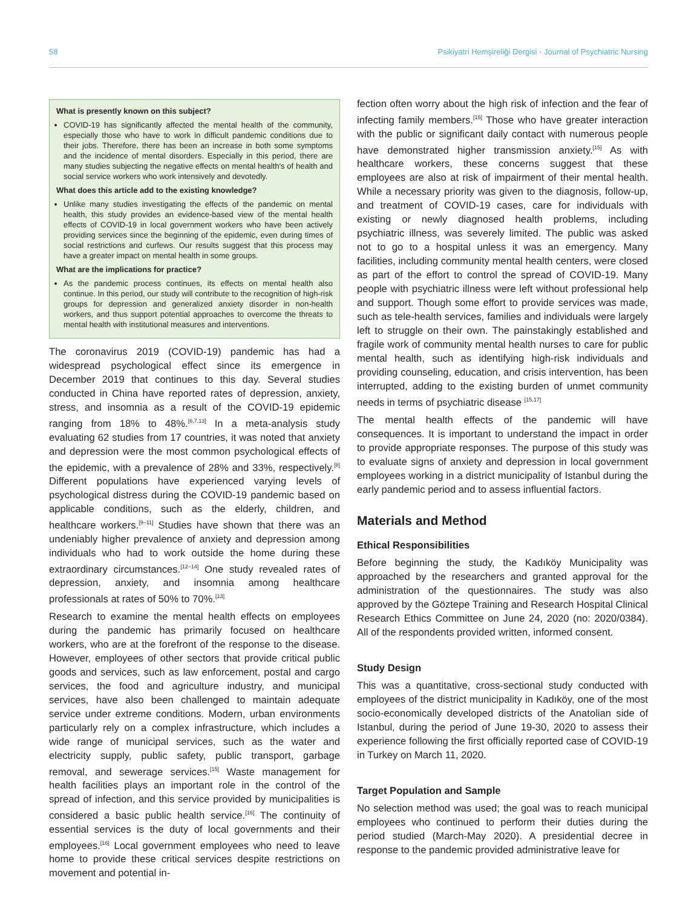58 Psikiyatri Hemşireliği Dergisi - Journal of Psychiatric Nursing
What is presently known on this subject?
COVID-19 has significantly affected the mental health of the community, especially those who have to work in difficult pandemic conditions due to their jobs. Therefore, there has been an increase in both some symptoms and the incidence of mental disorders. Especially in this period, there are many studies subjecting the negative effects on mental health's of health and social service workers who work intensively and devotedly.
What does this article add to the existing knowledge?
Unlike many studies investigating the effects of the pandemic on mental health, this study provides an evidence-based view of the mental health effects of COVID-19 in local government workers who have been actively providing services since the beginning of the epidemic, even during times of social restrictions and curfews. Our results suggest that this process may have a greater impact on mental health in some groups.
What are the implications for practice?
As the pandemic process continues, its effects on mental health also continue. In this period, our study will contribute to the recognition of high-risk groups for depression and generalized anxiety disorder in non-health workers, and thus support potential approaches to overcome the threats to mental health with institutional measures and interventions.
The coronavirus 2019 (COVID-19) pandemic has had a widespread psychological effect since its emergence in December 2019 that continues to this day. Several studies conducted in China have reported rates of depression, anxiety, stress, and insomnia as a result of the COVID-19 epidemic ranging from 18% to 48%.<sup>[6,7,13]</sup> In a meta-analysis study evaluating 62 studies from 17 countries, it was noted that anxiety and depression were the most common psychological effects of the epidemic, with a prevalence of 28% and 33%, respectively.<sup>[8]</sup> Different populations have experienced varying levels of psychological distress during the COVID-19 pandemic based on applicable conditions, such as the elderly, children, and healthcare workers.<sup>[9–11]</sup> Studies have shown that there was an undeniably higher prevalence of anxiety and depression among individuals who had to work outside the home during these extraordinary circumstances.<sup>[12–14]</sup> One study revealed rates of depression, anxiety, and insomnia among healthcare professionals at rates of 50% to 70%.<sup>[13]</sup>
Research to examine the mental health effects on employees during the pandemic has primarily focused on healthcare workers, who are at the forefront of the response to the disease. However, employees of other sectors that provide critical public goods and services, such as law enforcement, postal and cargo services, the food and agriculture industry, and municipal services, have also been challenged to maintain adequate service under extreme conditions. Modern, urban environments particularly rely on a complex infrastructure, which includes a wide range of municipal services, such as the water and electricity supply, public safety, public transport, garbage removal, and sewerage services.<sup>[15]</sup> Waste management for health facilities plays an important role in the control of the spread of infection, and this service provided by municipalities is considered a basic public health service.<sup>[16]</sup> The continuity of essential services is the duty of local governments and their employees.<sup>[16]</sup> Local government employees who need to leave home to provide these critical services despite restrictions on movement and potential in-
fection often worry about the high risk of infection and the fear of infecting family members.<sup>[15]</sup> Those who have greater interaction with the public or significant daily contact with numerous people have demonstrated higher transmission anxiety.<sup>[15]</sup> As with healthcare workers, these concerns suggest that these employees are also at risk of impairment of their mental health. While a necessary priority was given to the diagnosis, follow-up, and treatment of COVID-19 cases, care for individuals with existing or newly diagnosed health problems, including psychiatric illness, was severely limited. The public was asked not to go to a hospital unless it was an emergency. Many facilities, including community mental health centers, were closed as part of the effort to control the spread of COVID-19. Many people with psychiatric illness were left without professional help and support. Though some effort to provide services was made, such as tele-health services, families and individuals were largely left to struggle on their own. The painstakingly established and fragile work of community mental health nurses to care for public mental health, such as identifying high-risk individuals and providing counseling, education, and crisis intervention, has been interrupted, adding to the existing burden of unmet community needs in terms of psychiatric disease <sup>[15,17]</sup>
The mental health effects of the pandemic will have consequences. It is important to understand the impact in order to provide appropriate responses. The purpose of this study was to evaluate signs of anxiety and depression in local government employees working in a district municipality of Istanbul during the early pandemic period and to assess influential factors.
Materials and Method
Ethical Responsibilities
Before beginning the study, the Kadıköy Municipality was approached by the researchers and granted approval for the administration of the questionnaires. The study was also approved by the Göztepe Training and Research Hospital Clinical Research Ethics Committee on June 24, 2020 (no: 2020/0384). All of the respondents provided written, informed consent.
Study Design
This was a quantitative, cross-sectional study conducted with employees of the district municipality in Kadıköy, one of the most socio-economically developed districts of the Anatolian side of Istanbul, during the period of June 19-30, 2020 to assess their experience following the first officially reported case of COVID-19 in Turkey on March 11, 2020.
Target Population and Sample
No selection method was used; the goal was to reach municipal employees who continued to perform their duties during the period studied (March-May 2020). A presidential decree in response to the pandemic provided administrative leave for